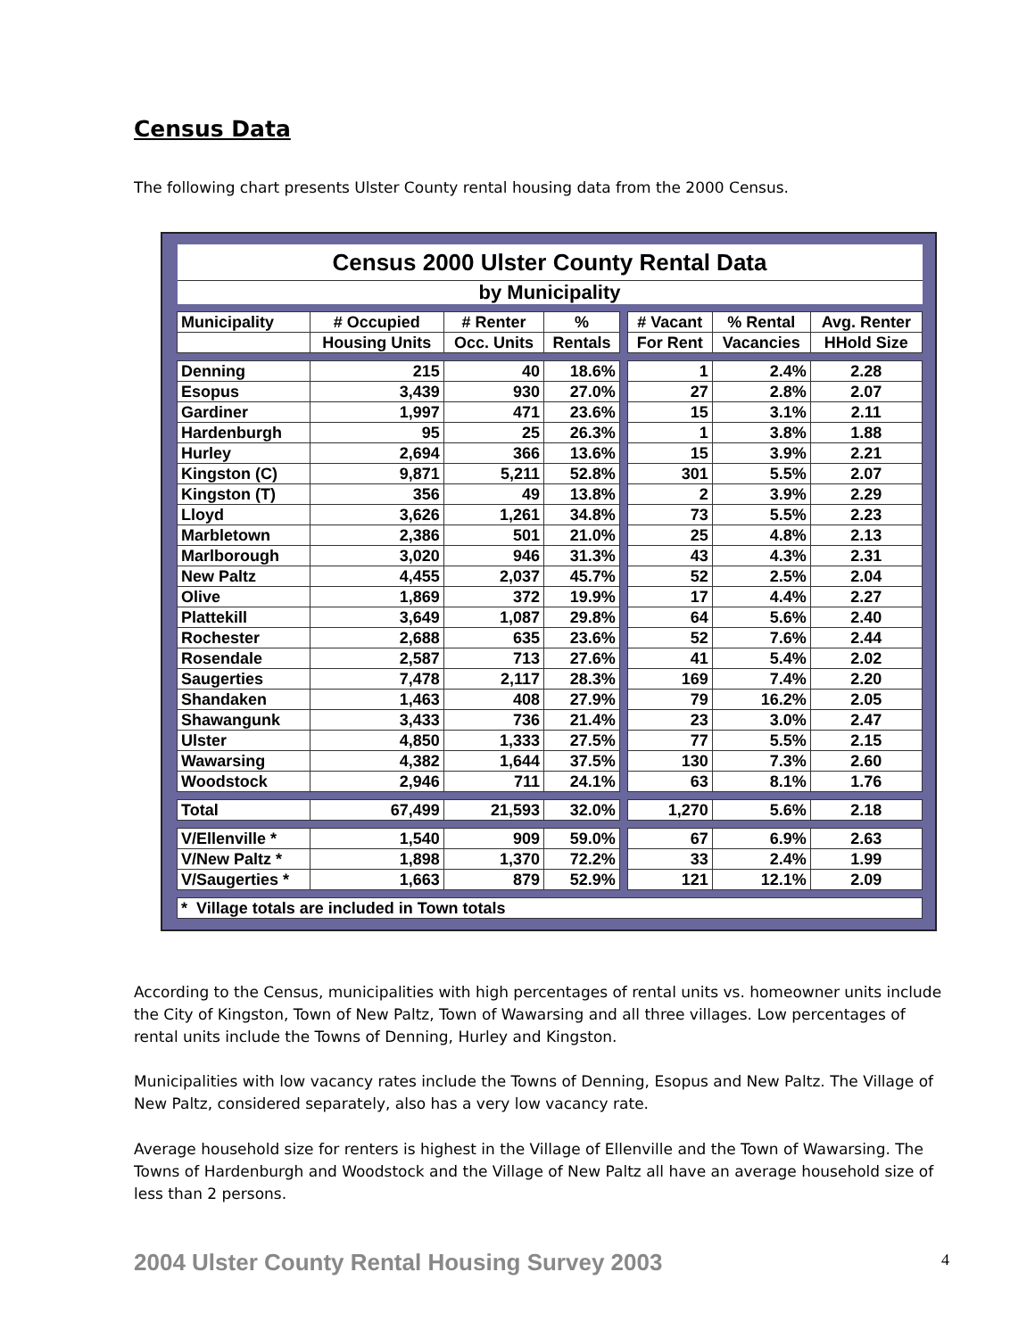Census Data
The following chart presents Ulster County rental housing data from the 2000 Census.
| Census 2000 Ulster County Rental Data | | | | | | | |
| --- | --- | --- | --- | --- | --- | --- | --- |
| by Municipality | | | | | | | |
| Municipality | # Occupied | # Renter | % | | # Vacant | % Rental | Avg. Renter |
| | Housing Units | Occ. Units | Rentals | | For Rent | Vacancies | HHold Size |
| Denning | 215 | 40 | 18.6% | | 1 | 2.4% | 2.28 |
| Esopus | 3,439 | 930 | 27.0% | | 27 | 2.8% | 2.07 |
| Gardiner | 1,997 | 471 | 23.6% | | 15 | 3.1% | 2.11 |
| Hardenburgh | 95 | 25 | 26.3% | | 1 | 3.8% | 1.88 |
| Hurley | 2,694 | 366 | 13.6% | | 15 | 3.9% | 2.21 |
| Kingston (C) | 9,871 | 5,211 | 52.8% | | 301 | 5.5% | 2.07 |
| Kingston (T) | 356 | 49 | 13.8% | | 2 | 3.9% | 2.29 |
| Lloyd | 3,626 | 1,261 | 34.8% | | 73 | 5.5% | 2.23 |
| Marbletown | 2,386 | 501 | 21.0% | | 25 | 4.8% | 2.13 |
| Marlborough | 3,020 | 946 | 31.3% | | 43 | 4.3% | 2.31 |
| New Paltz | 4,455 | 2,037 | 45.7% | | 52 | 2.5% | 2.04 |
| Olive | 1,869 | 372 | 19.9% | | 17 | 4.4% | 2.27 |
| Plattekill | 3,649 | 1,087 | 29.8% | | 64 | 5.6% | 2.40 |
| Rochester | 2,688 | 635 | 23.6% | | 52 | 7.6% | 2.44 |
| Rosendale | 2,587 | 713 | 27.6% | | 41 | 5.4% | 2.02 |
| Saugerties | 7,478 | 2,117 | 28.3% | | 169 | 7.4% | 2.20 |
| Shandaken | 1,463 | 408 | 27.9% | | 79 | 16.2% | 2.05 |
| Shawangunk | 3,433 | 736 | 21.4% | | 23 | 3.0% | 2.47 |
| Ulster | 4,850 | 1,333 | 27.5% | | 77 | 5.5% | 2.15 |
| Wawarsing | 4,382 | 1,644 | 37.5% | | 130 | 7.3% | 2.60 |
| Woodstock | 2,946 | 711 | 24.1% | | 63 | 8.1% | 1.76 |
| Total | 67,499 | 21,593 | 32.0% | | 1,270 | 5.6% | 2.18 |
| V/Ellenville * | 1,540 | 909 | 59.0% | | 67 | 6.9% | 2.63 |
| V/New Paltz * | 1,898 | 1,370 | 72.2% | | 33 | 2.4% | 1.99 |
| V/Saugerties * | 1,663 | 879 | 52.9% | | 121 | 12.1% | 2.09 |
| * Village totals are included in Town totals | | | | | | | |
According to the Census, municipalities with high percentages of rental units vs. homeowner units include the City of Kingston, Town of New Paltz, Town of Wawarsing and all three villages. Low percentages of rental units include the Towns of Denning, Hurley and Kingston.
Municipalities with low vacancy rates include the Towns of Denning, Esopus and New Paltz. The Village of New Paltz, considered separately, also has a very low vacancy rate.
Average household size for renters is highest in the Village of Ellenville and the Town of Wawarsing. The Towns of Hardenburgh and Woodstock and the Village of New Paltz all have an average household size of less than 2 persons.
2004 Ulster County Rental Housing Survey 2003
4